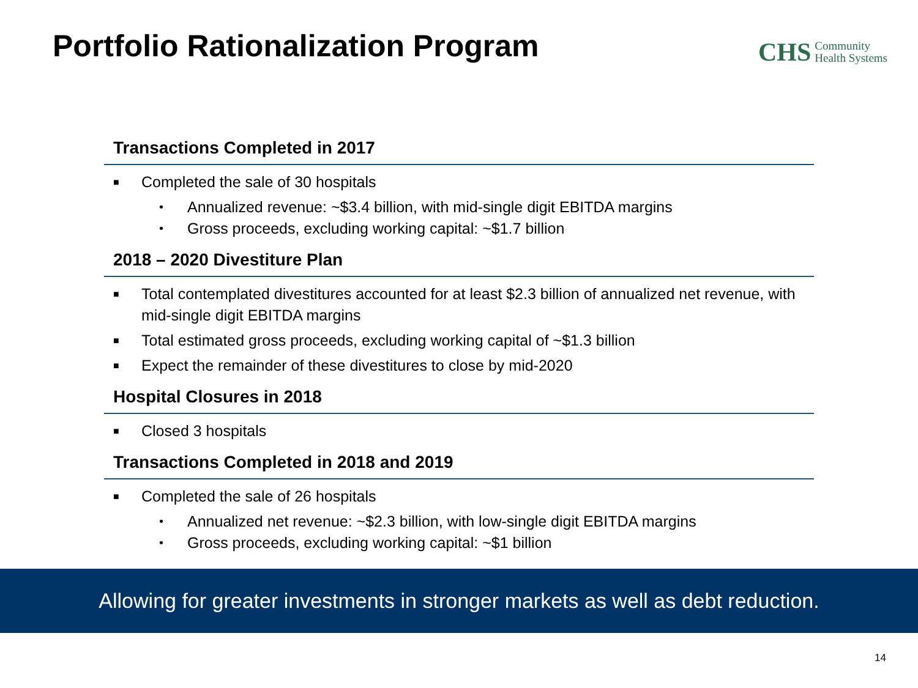Portfolio Rationalization Program
CHS Community
Health Systems
Transactions Completed in 2017
■ Completed the sale of 30 hospitals
• Annualized revenue: ~$3.4 billion, with mid-single digit EBITDA margins
• Gross proceeds, excluding working capital: ~$1.7 billion
2018 – 2020 Divestiture Plan
■ Total contemplated divestitures accounted for at least $2.3 billion of annualized net revenue, with mid-single digit EBITDA margins
■ Total estimated gross proceeds, excluding working capital of ~$1.3 billion
■ Expect the remainder of these divestitures to close by mid-2020
Hospital Closures in 2018
■ Closed 3 hospitals
Transactions Completed in 2018 and 2019
■ Completed the sale of 26 hospitals
• Annualized net revenue: ~$2.3 billion, with low-single digit EBITDA margins
• Gross proceeds, excluding working capital: ~$1 billion
Allowing for greater investments in stronger markets as well as debt reduction.
14